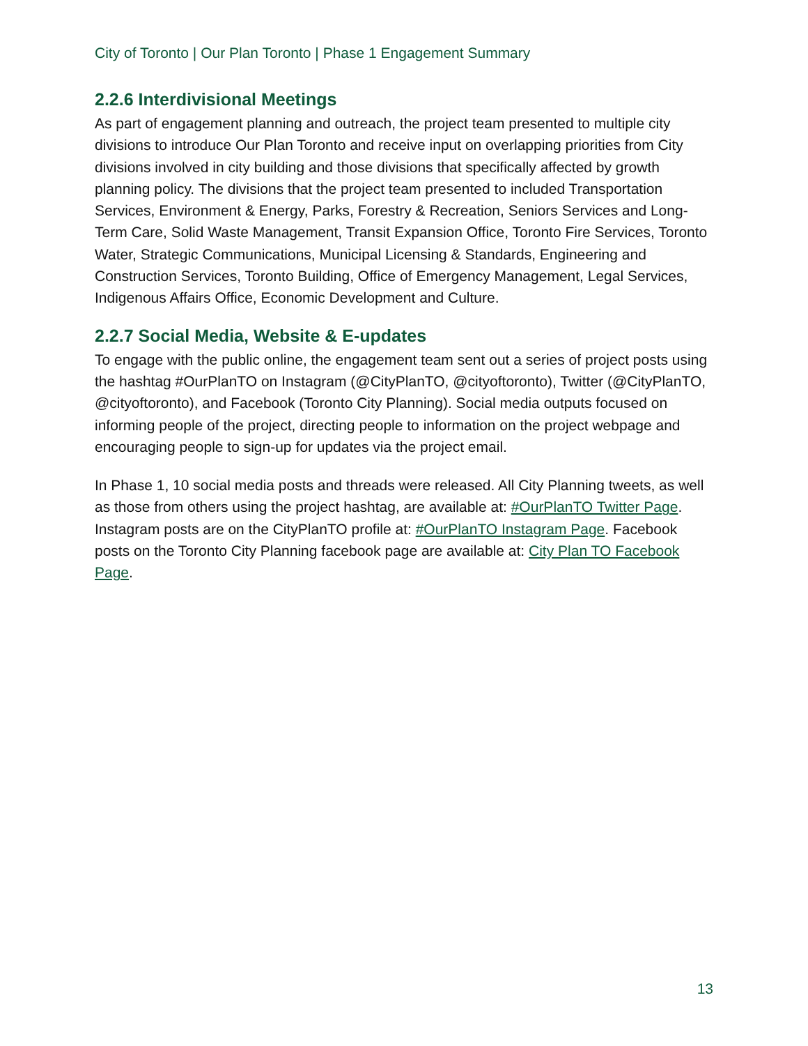City of Toronto | Our Plan Toronto | Phase 1 Engagement Summary
2.2.6 Interdivisional Meetings
As part of engagement planning and outreach, the project team presented to multiple city divisions to introduce Our Plan Toronto and receive input on overlapping priorities from City divisions involved in city building and those divisions that specifically affected by growth planning policy. The divisions that the project team presented to included Transportation Services, Environment & Energy, Parks, Forestry & Recreation, Seniors Services and Long-Term Care, Solid Waste Management, Transit Expansion Office, Toronto Fire Services, Toronto Water, Strategic Communications, Municipal Licensing & Standards, Engineering and Construction Services, Toronto Building, Office of Emergency Management, Legal Services, Indigenous Affairs Office, Economic Development and Culture.
2.2.7 Social Media, Website & E-updates
To engage with the public online, the engagement team sent out a series of project posts using the hashtag #OurPlanTO on Instagram (@CityPlanTO, @cityoftoronto), Twitter (@CityPlanTO, @cityoftoronto), and Facebook (Toronto City Planning). Social media outputs focused on informing people of the project, directing people to information on the project webpage and encouraging people to sign-up for updates via the project email.
In Phase 1, 10 social media posts and threads were released. All City Planning tweets, as well as those from others using the project hashtag, are available at: #OurPlanTO Twitter Page. Instagram posts are on the CityPlanTO profile at: #OurPlanTO Instagram Page. Facebook posts on the Toronto City Planning facebook page are available at: City Plan TO Facebook Page.
13